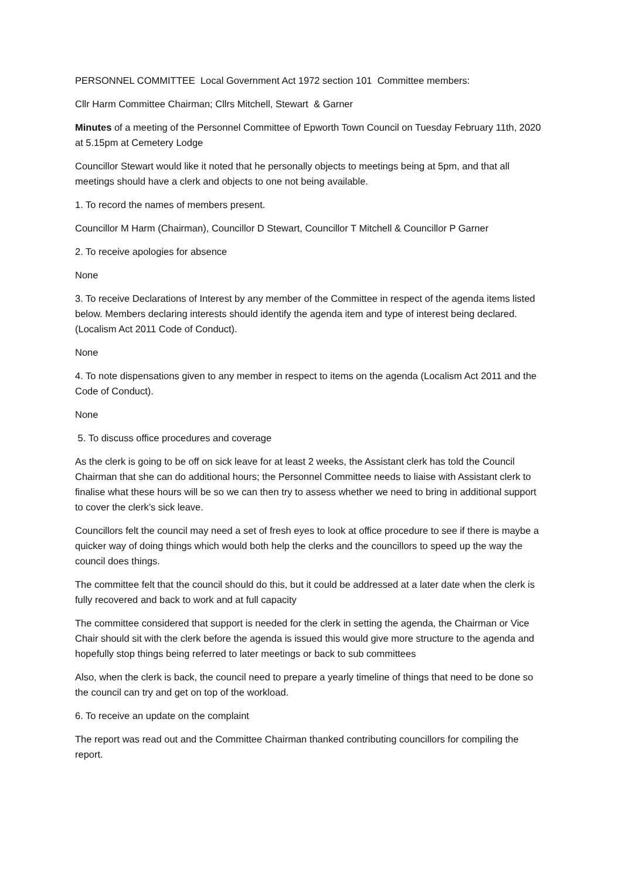PERSONNEL COMMITTEE Local Government Act 1972 section 101 Committee members:
Cllr Harm Committee Chairman; Cllrs Mitchell, Stewart & Garner
Minutes of a meeting of the Personnel Committee of Epworth Town Council on Tuesday February 11th, 2020 at 5.15pm at Cemetery Lodge
Councillor Stewart would like it noted that he personally objects to meetings being at 5pm, and that all meetings should have a clerk and objects to one not being available.
1. To record the names of members present.
Councillor M Harm (Chairman), Councillor D Stewart, Councillor T Mitchell & Councillor P Garner
2. To receive apologies for absence
None
3. To receive Declarations of Interest by any member of the Committee in respect of the agenda items listed below. Members declaring interests should identify the agenda item and type of interest being declared. (Localism Act 2011 Code of Conduct).
None
4. To note dispensations given to any member in respect to items on the agenda (Localism Act 2011 and the Code of Conduct).
None
5. To discuss office procedures and coverage
As the clerk is going to be off on sick leave for at least 2 weeks, the Assistant clerk has told the Council Chairman that she can do additional hours; the Personnel Committee needs to liaise with Assistant clerk to finalise what these hours will be so we can then try to assess whether we need to bring in additional support to cover the clerk’s sick leave.
Councillors felt the council may need a set of fresh eyes to look at office procedure to see if there is maybe a quicker way of doing things which would both help the clerks and the councillors to speed up the way the council does things.
The committee felt that the council should do this, but it could be addressed at a later date when the clerk is fully recovered and back to work and at full capacity
The committee considered that support is needed for the clerk in setting the agenda, the Chairman or Vice Chair should sit with the clerk before the agenda is issued this would give more structure to the agenda and hopefully stop things being referred to later meetings or back to sub committees
Also, when the clerk is back, the council need to prepare a yearly timeline of things that need to be done so the council can try and get on top of the workload.
6. To receive an update on the complaint
The report was read out and the Committee Chairman thanked contributing councillors for compiling the report.